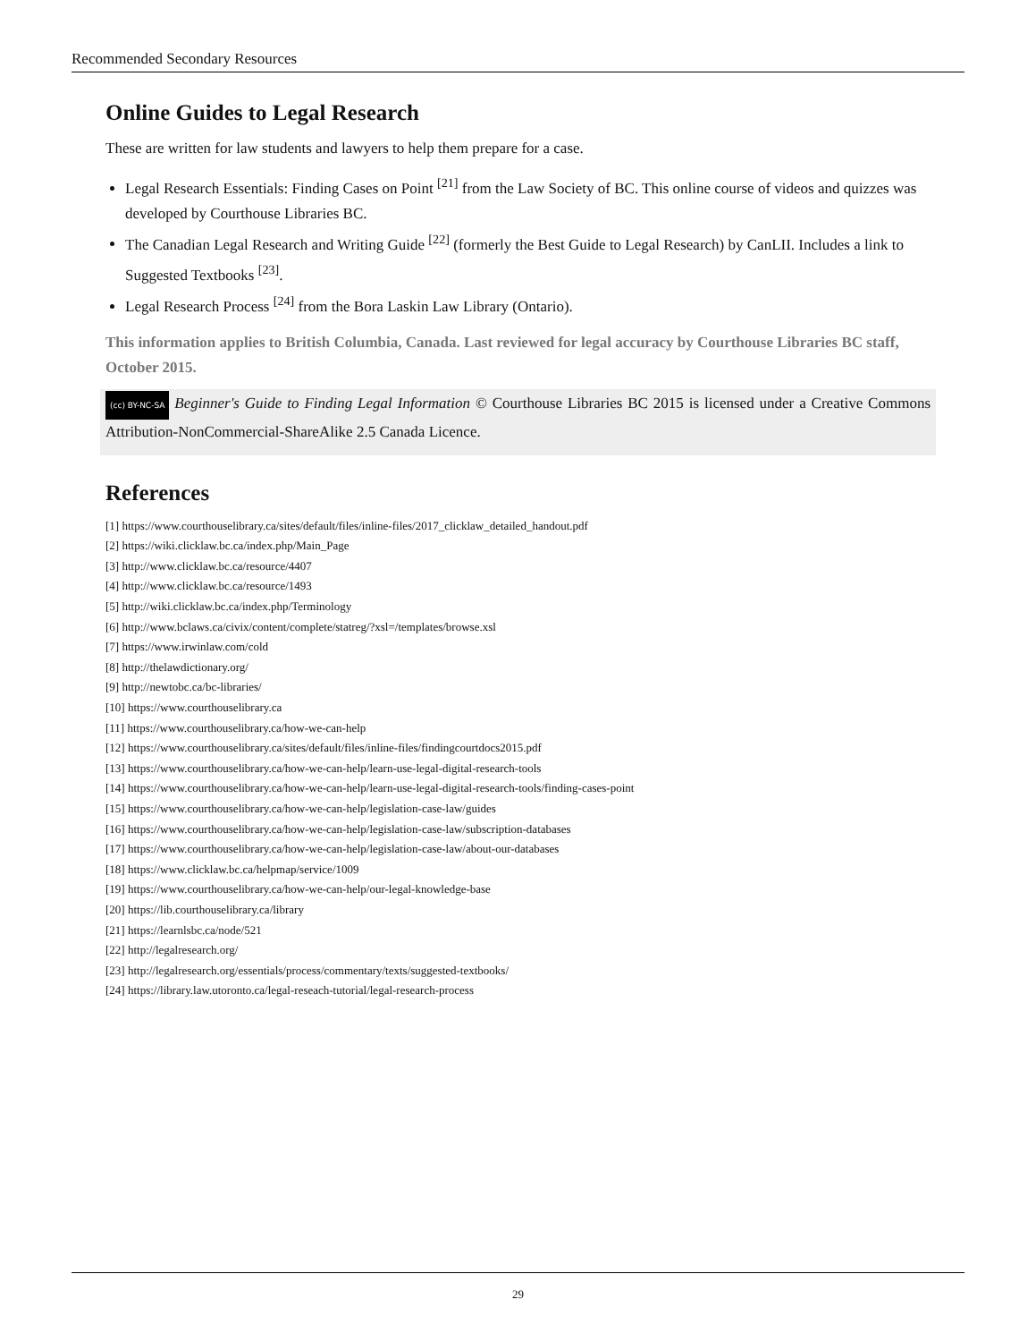Recommended Secondary Resources
Online Guides to Legal Research
These are written for law students and lawyers to help them prepare for a case.
Legal Research Essentials: Finding Cases on Point <sup>[21]</sup> from the Law Society of BC. This online course of videos and quizzes was developed by Courthouse Libraries BC.
The Canadian Legal Research and Writing Guide <sup>[22]</sup> (formerly the Best Guide to Legal Research) by CanLII. Includes a link to Suggested Textbooks <sup>[23]</sup>.
Legal Research Process <sup>[24]</sup> from the Bora Laskin Law Library (Ontario).
This information applies to British Columbia, Canada. Last reviewed for legal accuracy by Courthouse Libraries BC staff, October 2015.
(cc) BY-NC-SA Beginner's Guide to Finding Legal Information © Courthouse Libraries BC 2015 is licensed under a Creative Commons Attribution-NonCommercial-ShareAlike 2.5 Canada Licence.
References
[1] https://www.courthouselibrary.ca/sites/default/files/inline-files/2017_clicklaw_detailed_handout.pdf
[2] https://wiki.clicklaw.bc.ca/index.php/Main_Page
[3] http://www.clicklaw.bc.ca/resource/4407
[4] http://www.clicklaw.bc.ca/resource/1493
[5] http://wiki.clicklaw.bc.ca/index.php/Terminology
[6] http://www.bclaws.ca/civix/content/complete/statreg/?xsl=/templates/browse.xsl
[7] https://www.irwinlaw.com/cold
[8] http://thelawdictionary.org/
[9] http://newtobc.ca/bc-libraries/
[10] https://www.courthouselibrary.ca
[11] https://www.courthouselibrary.ca/how-we-can-help
[12] https://www.courthouselibrary.ca/sites/default/files/inline-files/findingcourtdocs2015.pdf
[13] https://www.courthouselibrary.ca/how-we-can-help/learn-use-legal-digital-research-tools
[14] https://www.courthouselibrary.ca/how-we-can-help/learn-use-legal-digital-research-tools/finding-cases-point
[15] https://www.courthouselibrary.ca/how-we-can-help/legislation-case-law/guides
[16] https://www.courthouselibrary.ca/how-we-can-help/legislation-case-law/subscription-databases
[17] https://www.courthouselibrary.ca/how-we-can-help/legislation-case-law/about-our-databases
[18] https://www.clicklaw.bc.ca/helpmap/service/1009
[19] https://www.courthouselibrary.ca/how-we-can-help/our-legal-knowledge-base
[20] https://lib.courthouselibrary.ca/library
[21] https://learnlsbc.ca/node/521
[22] http://legalresearch.org/
[23] http://legalresearch.org/essentials/process/commentary/texts/suggested-textbooks/
[24] https://library.law.utoronto.ca/legal-reseach-tutorial/legal-research-process
29